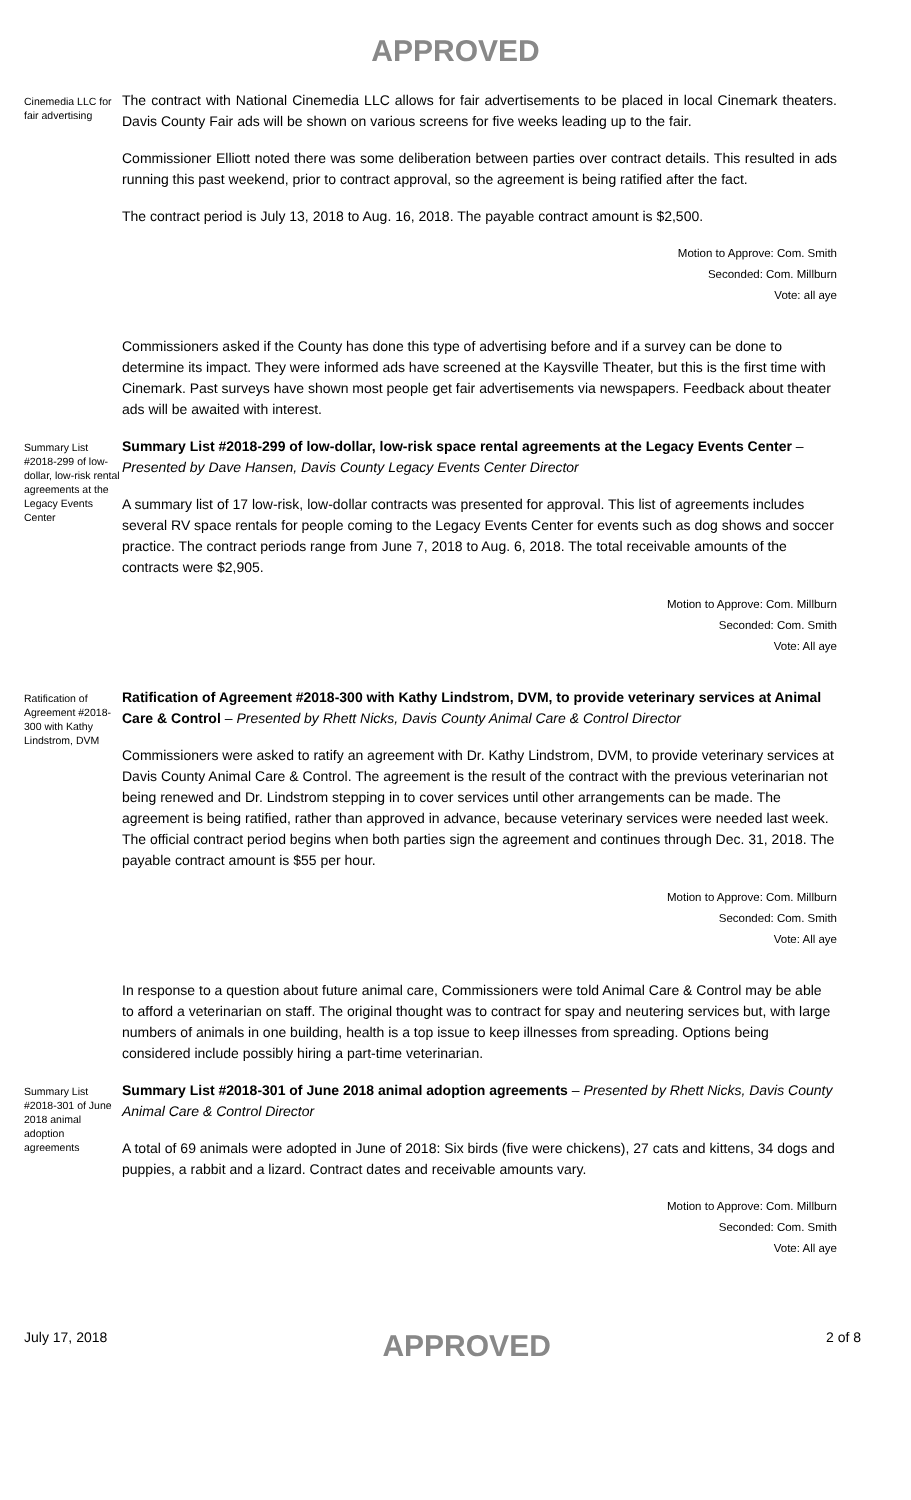APPROVED
Cinemedia LLC for fair advertising
The contract with National Cinemedia LLC allows for fair advertisements to be placed in local Cinemark theaters. Davis County Fair ads will be shown on various screens for five weeks leading up to the fair.
Commissioner Elliott noted there was some deliberation between parties over contract details. This resulted in ads running this past weekend, prior to contract approval, so the agreement is being ratified after the fact.
The contract period is July 13, 2018 to Aug. 16, 2018. The payable contract amount is $2,500.
Motion to Approve: Com. Smith
Seconded: Com. Millburn
Vote: all aye
Commissioners asked if the County has done this type of advertising before and if a survey can be done to determine its impact. They were informed ads have screened at the Kaysville Theater, but this is the first time with Cinemark. Past surveys have shown most people get fair advertisements via newspapers. Feedback about theater ads will be awaited with interest.
Summary List #2018-299 of low-dollar, low-risk rental agreements at the Legacy Events Center
Summary List #2018-299 of low-dollar, low-risk space rental agreements at the Legacy Events Center – Presented by Dave Hansen, Davis County Legacy Events Center Director
A summary list of 17 low-risk, low-dollar contracts was presented for approval. This list of agreements includes several RV space rentals for people coming to the Legacy Events Center for events such as dog shows and soccer practice. The contract periods range from June 7, 2018 to Aug. 6, 2018. The total receivable amounts of the contracts were $2,905.
Motion to Approve: Com. Millburn
Seconded: Com. Smith
Vote: All aye
Ratification of Agreement #2018-300 with Kathy Lindstrom, DVM
Ratification of Agreement #2018-300 with Kathy Lindstrom, DVM, to provide veterinary services at Animal Care & Control – Presented by Rhett Nicks, Davis County Animal Care & Control Director
Commissioners were asked to ratify an agreement with Dr. Kathy Lindstrom, DVM, to provide veterinary services at Davis County Animal Care & Control. The agreement is the result of the contract with the previous veterinarian not being renewed and Dr. Lindstrom stepping in to cover services until other arrangements can be made. The agreement is being ratified, rather than approved in advance, because veterinary services were needed last week. The official contract period begins when both parties sign the agreement and continues through Dec. 31, 2018. The payable contract amount is $55 per hour.
Motion to Approve: Com. Millburn
Seconded: Com. Smith
Vote: All aye
In response to a question about future animal care, Commissioners were told Animal Care & Control may be able to afford a veterinarian on staff. The original thought was to contract for spay and neutering services but, with large numbers of animals in one building, health is a top issue to keep illnesses from spreading. Options being considered include possibly hiring a part-time veterinarian.
Summary List #2018-301 of June 2018 animal adoption agreements
Summary List #2018-301 of June 2018 animal adoption agreements – Presented by Rhett Nicks, Davis County Animal Care & Control Director
A total of 69 animals were adopted in June of 2018: Six birds (five were chickens), 27 cats and kittens, 34 dogs and puppies, a rabbit and a lizard. Contract dates and receivable amounts vary.
Motion to Approve: Com. Millburn
Seconded: Com. Smith
Vote: All aye
July 17, 2018 APPROVED 2 of 8